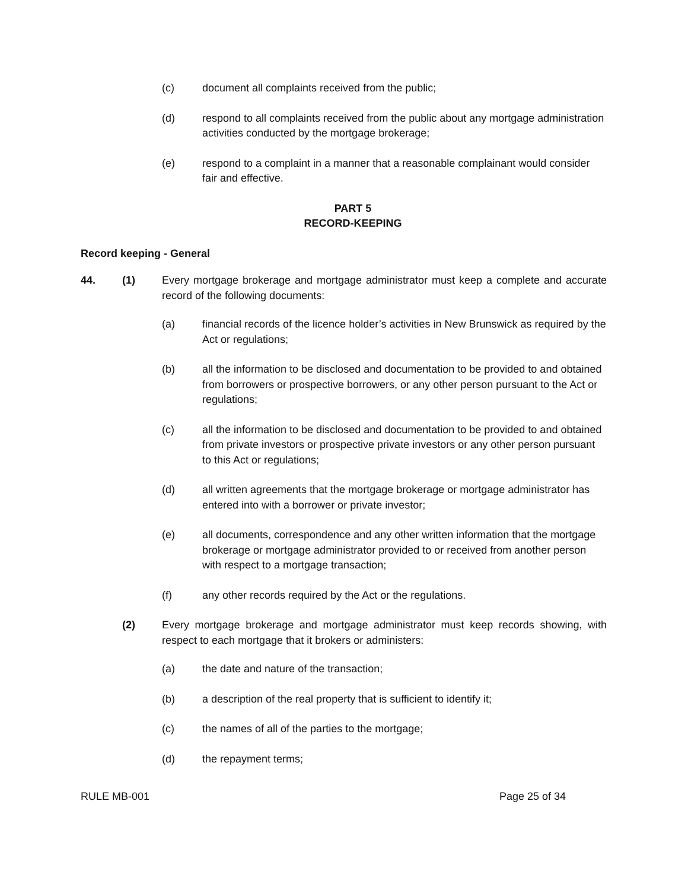(c) document all complaints received from the public;
(d) respond to all complaints received from the public about any mortgage administration activities conducted by the mortgage brokerage;
(e) respond to a complaint in a manner that a reasonable complainant would consider fair and effective.
PART 5
RECORD-KEEPING
Record keeping - General
44. (1) Every mortgage brokerage and mortgage administrator must keep a complete and accurate record of the following documents:
(a) financial records of the licence holder’s activities in New Brunswick as required by the Act or regulations;
(b) all the information to be disclosed and documentation to be provided to and obtained from borrowers or prospective borrowers, or any other person pursuant to the Act or regulations;
(c) all the information to be disclosed and documentation to be provided to and obtained from private investors or prospective private investors or any other person pursuant to this Act or regulations;
(d) all written agreements that the mortgage brokerage or mortgage administrator has entered into with a borrower or private investor;
(e) all documents, correspondence and any other written information that the mortgage brokerage or mortgage administrator provided to or received from another person with respect to a mortgage transaction;
(f) any other records required by the Act or the regulations.
(2) Every mortgage brokerage and mortgage administrator must keep records showing, with respect to each mortgage that it brokers or administers:
(a) the date and nature of the transaction;
(b) a description of the real property that is sufficient to identify it;
(c) the names of all of the parties to the mortgage;
(d) the repayment terms;
RULE MB-001 Page 25 of 34